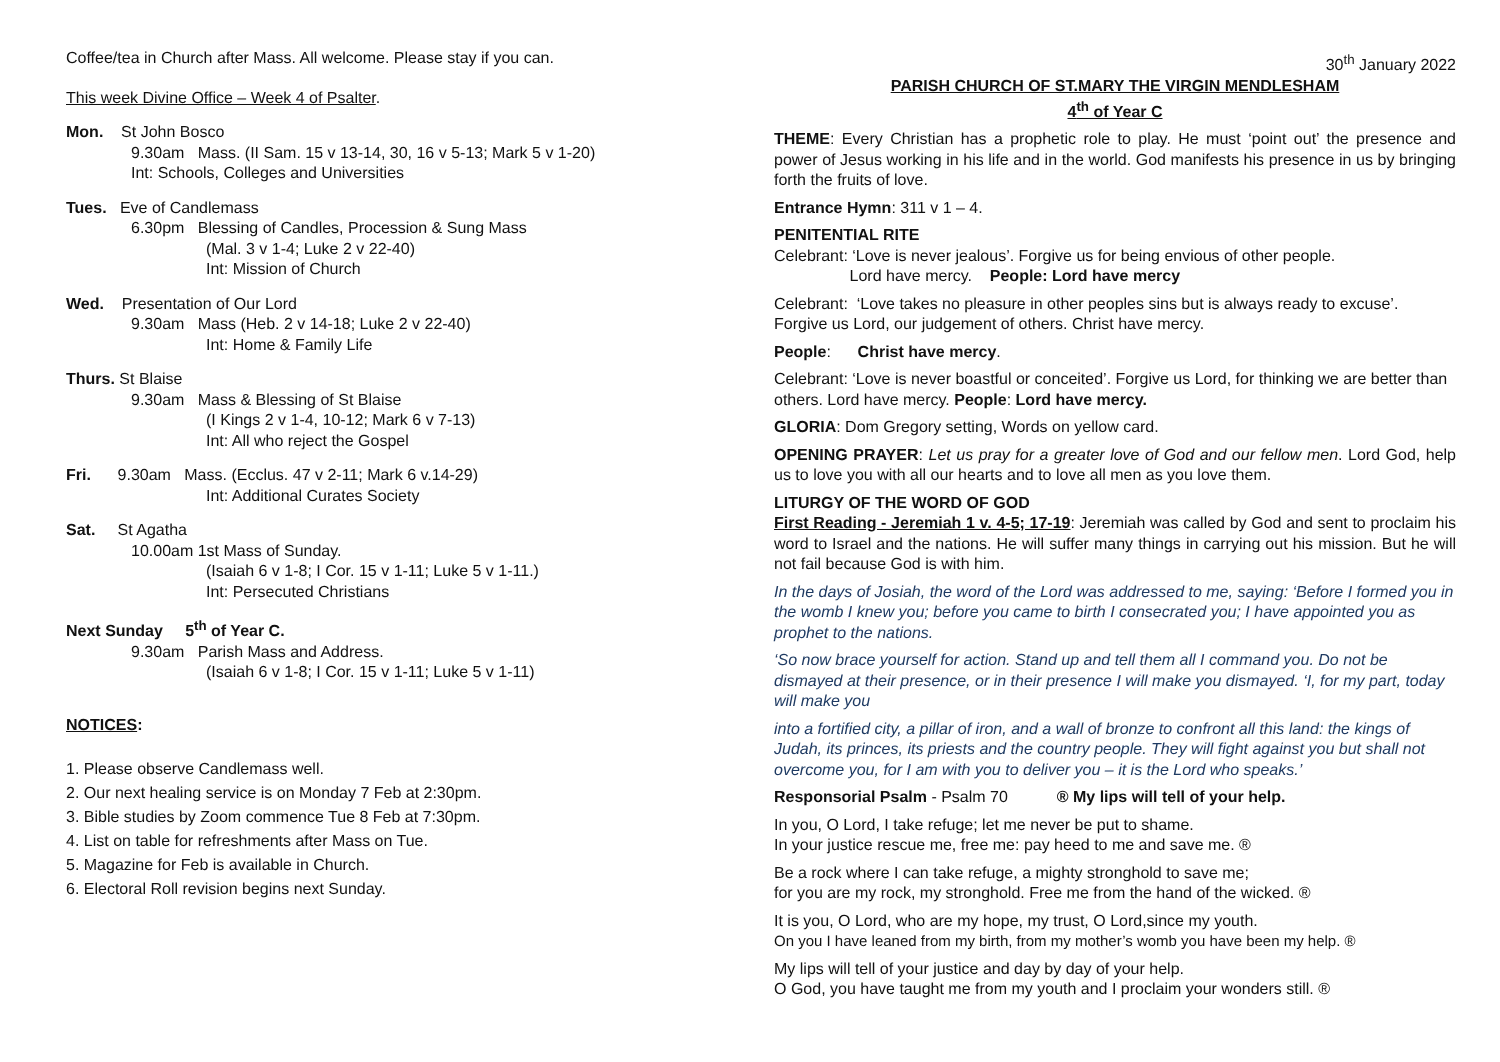Coffee/tea in Church after Mass. All welcome. Please stay if you can.
This week Divine Office – Week 4 of Psalter.
Mon. St John Bosco
9.30am Mass. (II Sam. 15 v 13-14, 30, 16 v 5-13; Mark 5 v 1-20)
Int: Schools, Colleges and Universities
Tues. Eve of Candlemass
6.30pm Blessing of Candles, Procession & Sung Mass
(Mal. 3 v 1-4; Luke 2 v 22-40)
Int: Mission of Church
Wed. Presentation of Our Lord
9.30am Mass (Heb. 2 v 14-18; Luke 2 v 22-40)
Int: Home & Family Life
Thurs. St Blaise
9.30am Mass & Blessing of St Blaise
(I Kings 2 v 1-4, 10-12; Mark 6 v 7-13)
Int: All who reject the Gospel
Fri. 9.30am Mass. (Ecclus. 47 v 2-11; Mark 6 v.14-29)
Int: Additional Curates Society
Sat. St Agatha
10.00am 1st Mass of Sunday.
(Isaiah 6 v 1-8; I Cor. 15 v 1-11; Luke 5 v 1-11.)
Int: Persecuted Christians
Next Sunday 5<sup>th</sup> of Year C.
9.30am Parish Mass and Address.
(Isaiah 6 v 1-8; I Cor. 15 v 1-11; Luke 5 v 1-11)
NOTICES:
1. Please observe Candlemass well.
2. Our next healing service is on Monday 7 Feb at 2:30pm.
3. Bible studies by Zoom commence Tue 8 Feb at 7:30pm.
4. List on table for refreshments after Mass on Tue.
5. Magazine for Feb is available in Church.
6. Electoral Roll revision begins next Sunday.
30<sup>th</sup> January 2022
PARISH CHURCH OF ST.MARY THE VIRGIN MENDLESHAM
4<sup>th</sup> of Year C
THEME: Every Christian has a prophetic role to play. He must ‘point out’ the presence and power of Jesus working in his life and in the world. God manifests his presence in us by bringing forth the fruits of love.
Entrance Hymn: 311 v 1 – 4.
PENITENTIAL RITE
Celebrant: ‘Love is never jealous’. Forgive us for being envious of other people.
Lord have mercy. People: Lord have mercy
Celebrant: ‘Love takes no pleasure in other peoples sins but is always ready to excuse’. Forgive us Lord, our judgement of others. Christ have mercy.
People: Christ have mercy.
Celebrant: ‘Love is never boastful or conceited’. Forgive us Lord, for thinking we are better than others. Lord have mercy. People: Lord have mercy.
GLORIA: Dom Gregory setting, Words on yellow card.
OPENING PRAYER: Let us pray for a greater love of God and our fellow men. Lord God, help us to love you with all our hearts and to love all men as you love them.
LITURGY OF THE WORD OF GOD
First Reading - Jeremiah 1 v. 4-5; 17-19: Jeremiah was called by God and sent to proclaim his word to Israel and the nations. He will suffer many things in carrying out his mission. But he will not fail because God is with him.
In the days of Josiah, the word of the Lord was addressed to me, saying: ‘Before I formed you in the womb I knew you; before you came to birth I consecrated you; I have appointed you as prophet to the nations.
‘So now brace yourself for action. Stand up and tell them all I command you. Do not be dismayed at their presence, or in their presence I will make you dismayed. ‘I, for my part, today will make you
into a fortified city, a pillar of iron, and a wall of bronze to confront all this land: the kings of Judah, its princes, its priests and the country people. They will fight against you but shall not overcome you, for I am with you to deliver you – it is the Lord who speaks.’
Responsorial Psalm - Psalm 70 ® My lips will tell of your help.
In you, O Lord, I take refuge; let me never be put to shame.
In your justice rescue me, free me: pay heed to me and save me. ®
Be a rock where I can take refuge, a mighty stronghold to save me;
for you are my rock, my stronghold. Free me from the hand of the wicked. ®
It is you, O Lord, who are my hope, my trust, O Lord,since my youth.
On you I have leaned from my birth, from my mother’s womb you have been my help. ®
My lips will tell of your justice and day by day of your help.
O God, you have taught me from my youth and I proclaim your wonders still. ®